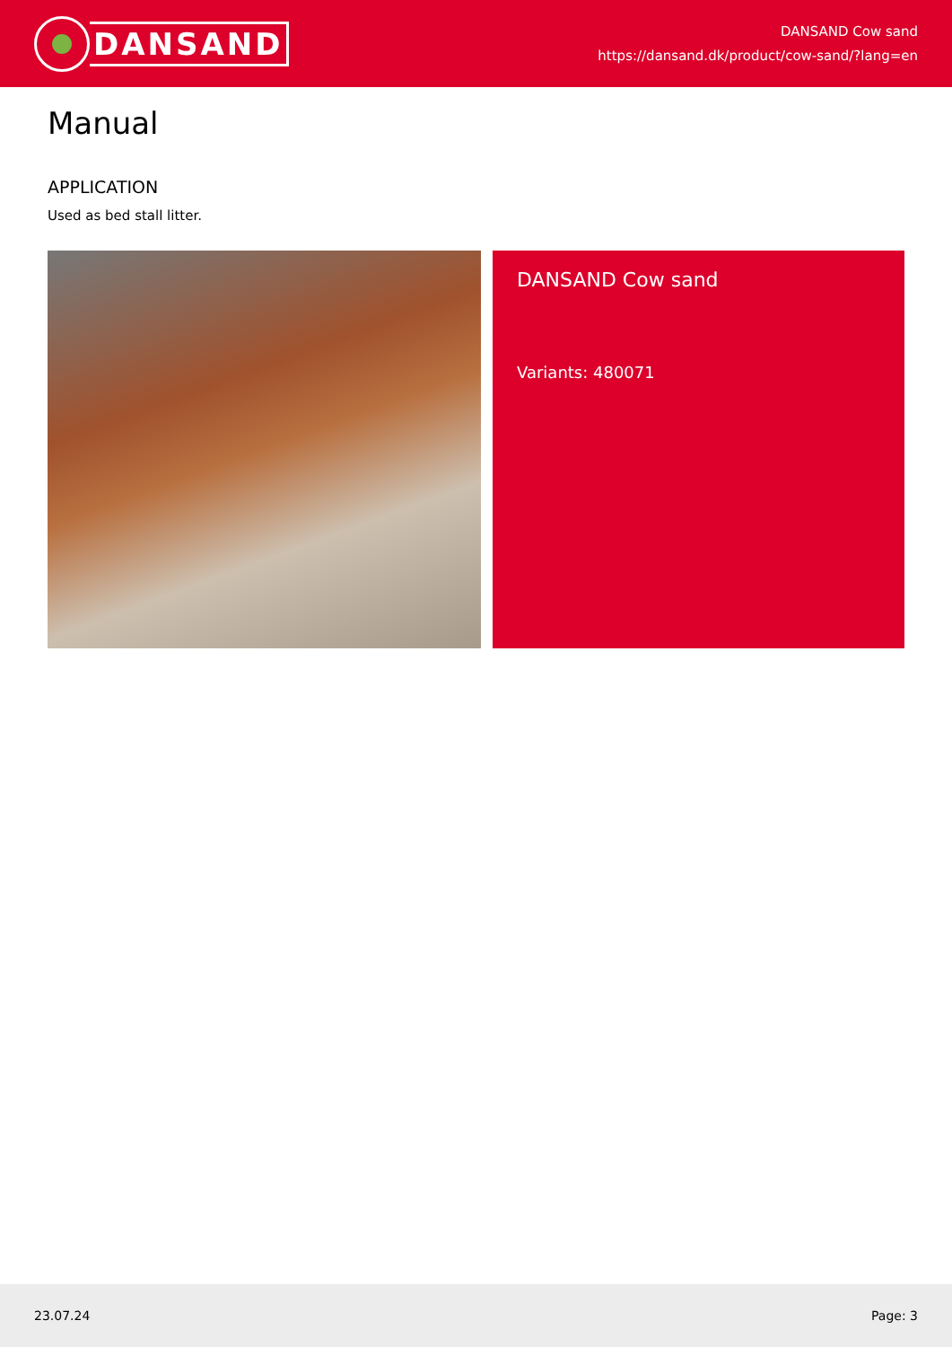DANSAND
DANSAND Cow sand
https://dansand.dk/product/cow-sand/?lang=en
Manual
APPLICATION
Used as bed stall litter.
DANSAND Cow sand
Variants: 480071
23.07.24 Page: 3